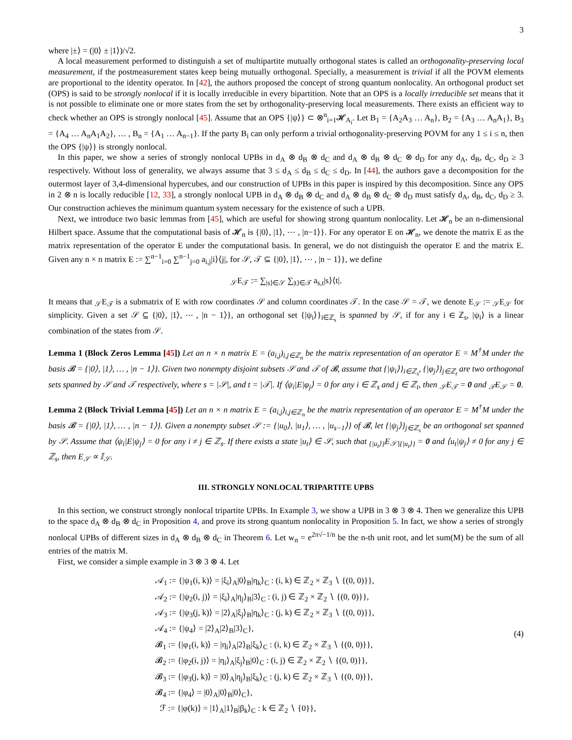3
where |±⟩ = (|0⟩ ± |1⟩)/√2.
A local measurement performed to distinguish a set of multipartite mutually orthogonal states is called an orthogonality-preserving local measurement, if the postmeasurement states keep being mutually orthogonal. Specially, a measurement is trivial if all the POVM elements are proportional to the identity operator. In [42], the authors proposed the concept of strong quantum nonlocality. An orthogonal product set (OPS) is said to be strongly nonlocal if it is locally irreducible in every bipartition. Note that an OPS is a locally irreducible set means that it is not possible to eliminate one or more states from the set by orthogonality-preserving local measurements. There exists an efficient way to check whether an OPS is strongly nonlocal [45]. Assume that an OPS {|ψ⟩} ⊂ ⊗<sup>n</sup><sub>i=1</sub>𝓗<sub>A<sub>i</sub></sub>. Let B<sub>1</sub> = {A<sub>2</sub>A<sub>3</sub> … A<sub>n</sub>}, B<sub>2</sub> = {A<sub>3</sub> … A<sub>n</sub>A<sub>1</sub>}, B<sub>3</sub> = {A<sub>4</sub> … A<sub>n</sub>A<sub>1</sub>A<sub>2</sub>}, … , B<sub>n</sub> = {A<sub>1</sub> … A<sub>n−1</sub>}. If the party B<sub>i</sub> can only perform a trivial orthogonality-preserving POVM for any 1 ≤ i ≤ n, then the OPS {|ψ⟩} is strongly nonlocal.
In this paper, we show a series of strongly nonlocal UPBs in d<sub>A</sub> ⊗ d<sub>B</sub> ⊗ d<sub>C</sub> and d<sub>A</sub> ⊗ d<sub>B</sub> ⊗ d<sub>C</sub> ⊗ d<sub>D</sub> for any d<sub>A</sub>, d<sub>B</sub>, d<sub>C</sub>, d<sub>D</sub> ≥ 3 respectively. Without loss of generality, we always assume that 3 ≤ d<sub>A</sub> ≤ d<sub>B</sub> ≤ d<sub>C</sub> ≤ d<sub>D</sub>. In [44], the authors gave a decomposition for the outermost layer of 3,4-dimensional hypercubes, and our construction of UPBs in this paper is inspired by this decomposition. Since any OPS in 2 ⊗ n is locally reducible [12, 33], a strongly nonlocal UPB in d<sub>A</sub> ⊗ d<sub>B</sub> ⊗ d<sub>C</sub> and d<sub>A</sub> ⊗ d<sub>B</sub> ⊗ d<sub>C</sub> ⊗ d<sub>D</sub> must satisfy d<sub>A</sub>, d<sub>B</sub>, d<sub>C</sub>, d<sub>D</sub> ≥ 3. Our construction achieves the minimum quantum system necessary for the existence of such a UPB.
Next, we introduce two basic lemmas from [45], which are useful for showing strong quantum nonlocality. Let 𝓗<sub>n</sub> be an n-dimensional Hilbert space. Assume that the computational basis of 𝓗<sub>n</sub> is {|0⟩, |1⟩, ⋯ , |n−1⟩}. For any operator E on 𝓗<sub>n</sub>, we denote the matrix E as the matrix representation of the operator E under the computational basis. In general, we do not distinguish the operator E and the matrix E. Given any n × n matrix E := ∑<sup>n−1</sup><sub>i=0</sub> ∑<sup>n−1</sup><sub>j=0</sub> a<sub>i,j</sub>|i⟩⟨j|, for 𝒮, 𝒯 ⊆ {|0⟩, |1⟩, ⋯ , |n − 1⟩}, we define
<sub>𝒮</sub>E<sub>𝒯</sub> := ∑<sub>|s⟩∈𝒮</sub> ∑<sub>|t⟩∈𝒯</sub> a<sub>s,t</sub>|s⟩⟨t|.
It means that <sub>𝒮</sub>E<sub>𝒯</sub> is a submatrix of E with row coordinates 𝒮 and column coordinates 𝒯. In the case 𝒮 = 𝒯, we denote E<sub>𝒮</sub> := <sub>𝒮</sub>E<sub>𝒮</sub> for simplicity. Given a set 𝒮 ⊆ {|0⟩, |1⟩, ⋯ , |n − 1⟩}, an orthogonal set {|ψ<sub>i</sub>⟩}<sub>i∈ℤ<sub>s</sub></sub> is spanned by 𝒮, if for any i ∈ ℤ<sub>s</sub>, |ψ<sub>i</sub>⟩ is a linear combination of the states from 𝒮.
Lemma 1 (Block Zeros Lemma [45]) Let an n × n matrix E = (a<sub>i,j</sub>)<sub>i,j∈ℤ<sub>n</sub></sub> be the matrix representation of an operator E = M<sup>†</sup>M under the basis 𝓑 = {|0⟩, |1⟩, … , |n − 1⟩}. Given two nonempty disjoint subsets 𝒮 and 𝒯 of 𝓑, assume that {|ψ<sub>i</sub>⟩}<sub>i∈ℤ<sub>s</sub></sub>, {|φ<sub>j</sub>⟩}<sub>j∈ℤ<sub>t</sub></sub> are two orthogonal sets spanned by 𝒮 and 𝒯 respectively, where s = |𝒮|, and t = |𝒯|. If ⟨ψ<sub>i</sub>|E|φ<sub>j</sub>⟩ = 0 for any i ∈ ℤ<sub>s</sub> and j ∈ ℤ<sub>t</sub>, then <sub>𝒮</sub>E<sub>𝒯</sub> = 0 and <sub>𝒯</sub>E<sub>𝒮</sub> = 0.
Lemma 2 (Block Trivial Lemma [45]) Let an n × n matrix E = (a<sub>i,j</sub>)<sub>i,j∈ℤ<sub>n</sub></sub> be the matrix representation of an operator E = M<sup>†</sup>M under the basis 𝓑 = {|0⟩, |1⟩, … , |n − 1⟩}. Given a nonempty subset 𝒮 := {|u<sub>0</sub>⟩, |u<sub>1</sub>⟩, … , |u<sub>s−1</sub>⟩} of 𝓑, let {|ψ<sub>j</sub>⟩}<sub>j∈ℤ<sub>s</sub></sub> be an orthogonal set spanned by 𝒮. Assume that ⟨ψ<sub>i</sub>|E|ψ<sub>j</sub>⟩ = 0 for any i ≠ j ∈ ℤ<sub>s</sub>. If there exists a state |u<sub>t</sub>⟩ ∈ 𝒮, such that <sub>{|u<sub>t</sub>⟩}</sub>E<sub>𝒮∖{|u<sub>t</sub>⟩}</sub> = 0 and ⟨u<sub>t</sub>|ψ<sub>j</sub>⟩ ≠ 0 for any j ∈ ℤ<sub>s</sub>, then E<sub>𝒮</sub> ∝ 𝕀<sub>𝒮</sub>.
III. STRONGLY NONLOCAL TRIPARTITE UPBS
In this section, we construct strongly nonlocal tripartite UPBs. In Example 3, we show a UPB in 3 ⊗ 3 ⊗ 4. Then we generalize this UPB to the space d<sub>A</sub> ⊗ d<sub>B</sub> ⊗ d<sub>C</sub> in Proposition 4, and prove its strong quantum nonlocality in Proposition 5. In fact, we show a series of strongly nonlocal UPBs of different sizes in d<sub>A</sub> ⊗ d<sub>B</sub> ⊗ d<sub>C</sub> in Theorem 6. Let w<sub>n</sub> = e<sup>2π√−1/n</sup> be the n-th unit root, and let sum(M) be the sum of all entries of the matrix M.
First, we consider a simple example in 3 ⊗ 3 ⊗ 4. Let
𝒜<sub>1</sub> := {|ψ<sub>1</sub>(i, k)⟩ = |ξ<sub>i</sub>⟩<sub>A</sub>|0⟩<sub>B</sub>|η<sub>k</sub>⟩<sub>C</sub> : (i, k) ∈ ℤ<sub>2</sub> × ℤ<sub>3</sub> ∖ {(0, 0)}},
𝒜<sub>2</sub> := {|ψ<sub>2</sub>(i, j)⟩ = |ξ<sub>i</sub>⟩<sub>A</sub>|η<sub>j</sub>⟩<sub>B</sub>|3⟩<sub>C</sub> : (i, j) ∈ ℤ<sub>2</sub> × ℤ<sub>2</sub> ∖ {(0, 0)}},
𝒜<sub>3</sub> := {|ψ<sub>3</sub>(j, k)⟩ = |2⟩<sub>A</sub>|ξ<sub>j</sub>⟩<sub>B</sub>|η<sub>k</sub>⟩<sub>C</sub> : (j, k) ∈ ℤ<sub>2</sub> × ℤ<sub>3</sub> ∖ {(0, 0)}},
𝒜<sub>4</sub> := {|ψ<sub>4</sub>⟩ = |2⟩<sub>A</sub>|2⟩<sub>B</sub>|3⟩<sub>C</sub>},
𝓑<sub>1</sub> := {|φ<sub>1</sub>(i, k)⟩ = |η<sub>i</sub>⟩<sub>A</sub>|2⟩<sub>B</sub>|ξ<sub>k</sub>⟩<sub>C</sub> : (i, k) ∈ ℤ<sub>2</sub> × ℤ<sub>3</sub> ∖ {(0, 0)}},
𝓑<sub>2</sub> := {|φ<sub>2</sub>(i, j)⟩ = |η<sub>i</sub>⟩<sub>A</sub>|ξ<sub>j</sub>⟩<sub>B</sub>|0⟩<sub>C</sub> : (i, j) ∈ ℤ<sub>2</sub> × ℤ<sub>2</sub> ∖ {(0, 0)}},
𝓑<sub>3</sub> := {|φ<sub>3</sub>(j, k)⟩ = |0⟩<sub>A</sub>|η<sub>j</sub>⟩<sub>B</sub>|ξ<sub>k</sub>⟩<sub>C</sub> : (j, k) ∈ ℤ<sub>2</sub> × ℤ<sub>3</sub> ∖ {(0, 0)}},
𝓑<sub>4</sub> := {|φ<sub>4</sub>⟩ = |0⟩<sub>A</sub>|0⟩<sub>B</sub>|0⟩<sub>C</sub>},
ℱ := {|φ(k)⟩ = |1⟩<sub>A</sub>|1⟩<sub>B</sub>|β<sub>k</sub>⟩<sub>C</sub> : k ∈ ℤ<sub>2</sub> ∖ {0}},
(4)